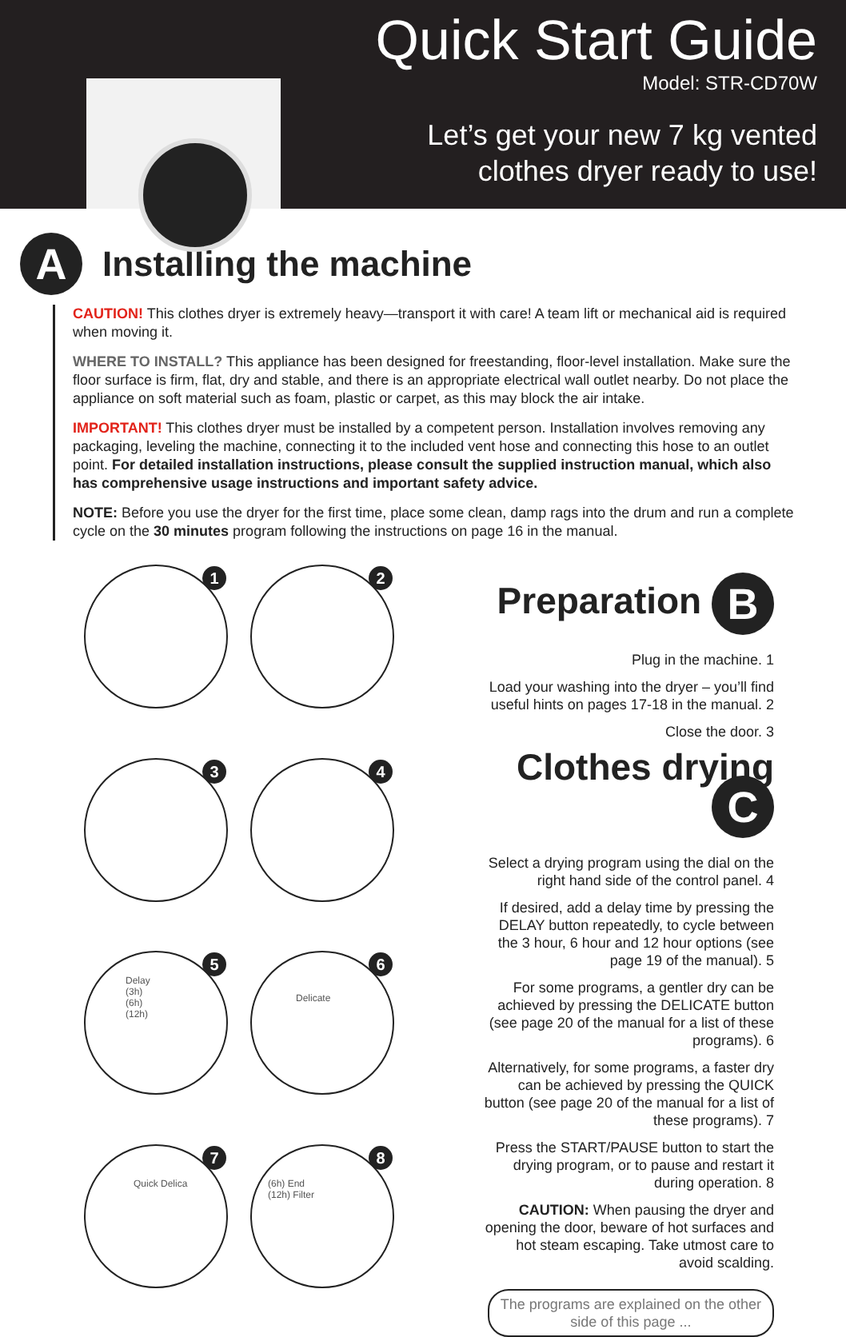Quick Start Guide
Model: STR-CD70W
Let’s get your new 7 kg vented
clothes dryer ready to use!
A
Installing the machine
CAUTION! This clothes dryer is extremely heavy—transport it with care! A team lift or mechanical aid is required when moving it.
WHERE TO INSTALL? This appliance has been designed for freestanding, floor-level installation. Make sure the floor surface is firm, flat, dry and stable, and there is an appropriate electrical wall outlet nearby. Do not place the appliance on soft material such as foam, plastic or carpet, as this may block the air intake.
IMPORTANT! This clothes dryer must be installed by a competent person. Installation involves removing any packaging, leveling the machine, connecting it to the included vent hose and connecting this hose to an outlet point. For detailed installation instructions, please consult the supplied instruction manual, which also has comprehensive usage instructions and important safety advice.
NOTE: Before you use the dryer for the first time, place some clean, damp rags into the drum and run a complete cycle on the 30 minutes program following the instructions on page 16 in the manual.
1
2
3
4
5
Delay
(3h)
(6h)
(12h)
6
Delicate
7
Quick Delica
8
(6h) End
(12h) Filter
Preparation B
Plug in the machine. 1
Load your washing into the dryer – you’ll find useful hints on pages 17-18 in the manual. 2
Close the door. 3
Clothes drying C
Select a drying program using the dial on the right hand side of the control panel. 4
If desired, add a delay time by pressing the DELAY button repeatedly, to cycle between the 3 hour, 6 hour and 12 hour options (see page 19 of the manual). 5
For some programs, a gentler dry can be achieved by pressing the DELICATE button (see page 20 of the manual for a list of these programs). 6
Alternatively, for some programs, a faster dry can be achieved by pressing the QUICK button (see page 20 of the manual for a list of these programs). 7
Press the START/PAUSE button to start the drying program, or to pause and restart it during operation. 8
CAUTION: When pausing the dryer and opening the door, beware of hot surfaces and hot steam escaping. Take utmost care to avoid scalding.
The programs are explained on the other
side of this page ...